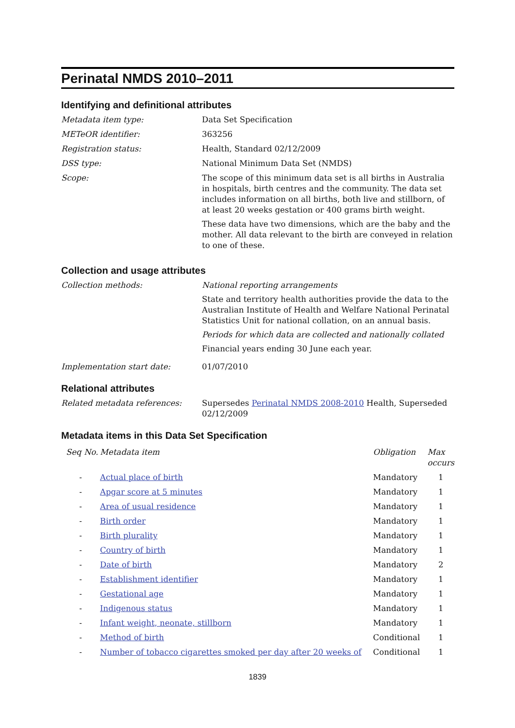Perinatal NMDS 2010–2011
Identifying and definitional attributes
Metadata item type: Data Set Specification
METeOR identifier: 363256
Registration status: Health, Standard 02/12/2009
DSS type: National Minimum Data Set (NMDS)
Scope: The scope of this minimum data set is all births in Australia in hospitals, birth centres and the community. The data set includes information on all births, both live and stillborn, of at least 20 weeks gestation or 400 grams birth weight.
These data have two dimensions, which are the baby and the mother. All data relevant to the birth are conveyed in relation to one of these.
Collection and usage attributes
Collection methods: National reporting arrangements
State and territory health authorities provide the data to the Australian Institute of Health and Welfare National Perinatal Statistics Unit for national collation, on an annual basis.
Periods for which data are collected and nationally collated
Financial years ending 30 June each year.
Implementation start date: 01/07/2010
Relational attributes
Related metadata references: Supersedes Perinatal NMDS 2008-2010 Health, Superseded 02/12/2009
Metadata items in this Data Set Specification
| Seq No. | Metadata item | Obligation | Max occurs |
| --- | --- | --- | --- |
| - | Actual place of birth | Mandatory | 1 |
| - | Apgar score at 5 minutes | Mandatory | 1 |
| - | Area of usual residence | Mandatory | 1 |
| - | Birth order | Mandatory | 1 |
| - | Birth plurality | Mandatory | 1 |
| - | Country of birth | Mandatory | 1 |
| - | Date of birth | Mandatory | 2 |
| - | Establishment identifier | Mandatory | 1 |
| - | Gestational age | Mandatory | 1 |
| - | Indigenous status | Mandatory | 1 |
| - | Infant weight, neonate, stillborn | Mandatory | 1 |
| - | Method of birth | Conditional | 1 |
| - | Number of tobacco cigarettes smoked per day after 20 weeks of | Conditional | 1 |
1839